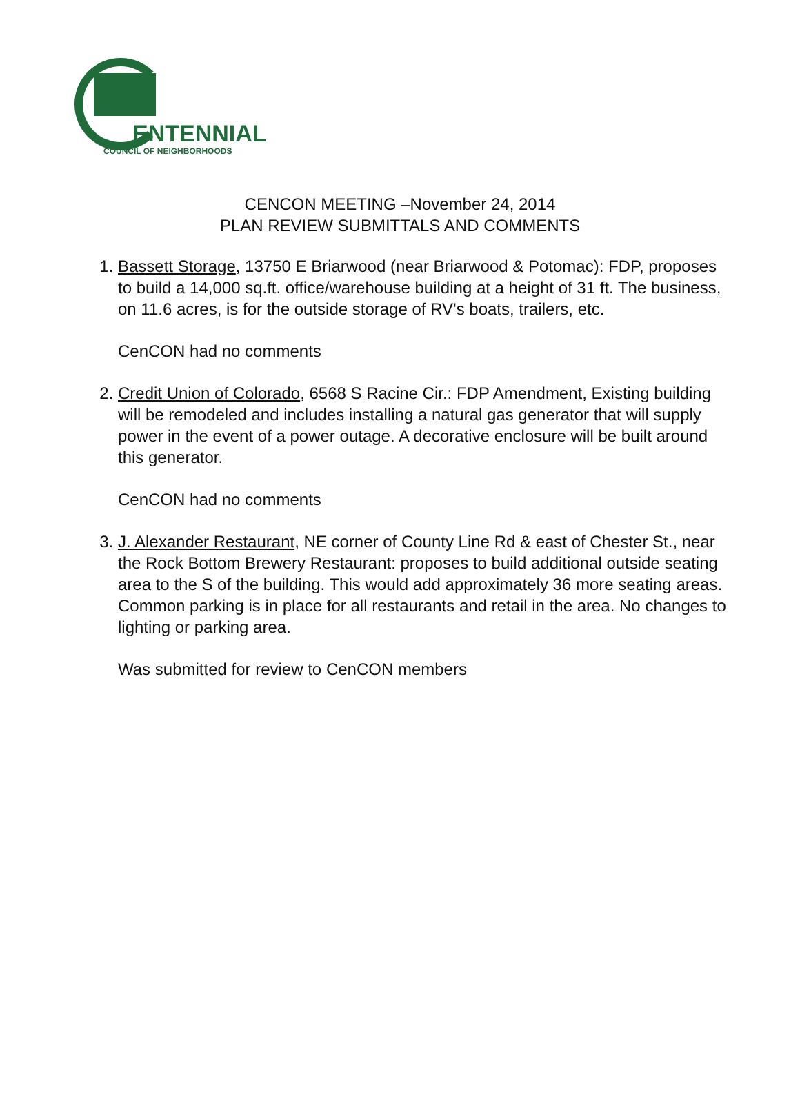ENTENNIAL
COUNCIL OF NEIGHBORHOODS
CENCON MEETING –November 24, 2014
PLAN REVIEW SUBMITTALS AND COMMENTS
1. Bassett Storage, 13750 E Briarwood (near Briarwood & Potomac): FDP, proposes to build a 14,000 sq.ft. office/warehouse building at a height of 31 ft. The business, on 11.6 acres, is for the outside storage of RV's boats, trailers, etc.
CenCON had no comments
2. Credit Union of Colorado, 6568 S Racine Cir.: FDP Amendment, Existing building will be remodeled and includes installing a natural gas generator that will supply power in the event of a power outage. A decorative enclosure will be built around this generator.
CenCON had no comments
3. J. Alexander Restaurant, NE corner of County Line Rd & east of Chester St., near the Rock Bottom Brewery Restaurant: proposes to build additional outside seating area to the S of the building. This would add approximately 36 more seating areas. Common parking is in place for all restaurants and retail in the area. No changes to lighting or parking area.
Was submitted for review to CenCON members